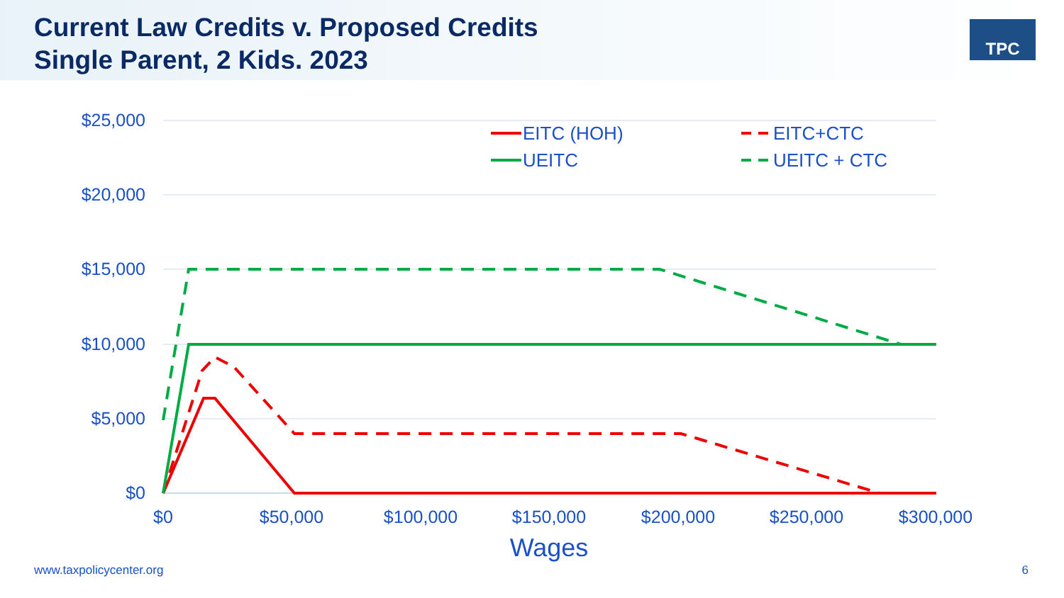Current Law Credits v. Proposed Credits
Single Parent, 2 Kids. 2023
TPC
$25,000
$20,000
$15,000
$10,000
$5,000
$0
$0
$50,000
$100,000
$150,000
$200,000
$250,000
$300,000
Wages
EITC (HOH)
EITC+CTC
UEITC
UEITC + CTC
www.taxpolicycenter.org 6